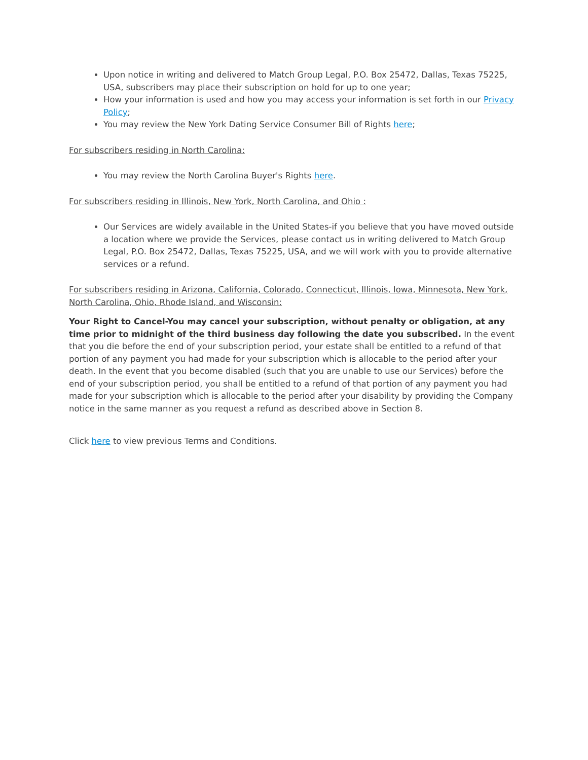Upon notice in writing and delivered to Match Group Legal, P.O. Box 25472, Dallas, Texas 75225, USA, subscribers may place their subscription on hold for up to one year;
How your information is used and how you may access your information is set forth in our Privacy Policy;
You may review the New York Dating Service Consumer Bill of Rights here;
For subscribers residing in North Carolina:
You may review the North Carolina Buyer's Rights here.
For subscribers residing in Illinois, New York, North Carolina, and Ohio :
Our Services are widely available in the United States-if you believe that you have moved outside a location where we provide the Services, please contact us in writing delivered to Match Group Legal, P.O. Box 25472, Dallas, Texas 75225, USA, and we will work with you to provide alternative services or a refund.
For subscribers residing in Arizona, California, Colorado, Connecticut, Illinois, Iowa, Minnesota, New York, North Carolina, Ohio, Rhode Island, and Wisconsin:
Your Right to Cancel-You may cancel your subscription, without penalty or obligation, at any time prior to midnight of the third business day following the date you subscribed. In the event that you die before the end of your subscription period, your estate shall be entitled to a refund of that portion of any payment you had made for your subscription which is allocable to the period after your death. In the event that you become disabled (such that you are unable to use our Services) before the end of your subscription period, you shall be entitled to a refund of that portion of any payment you had made for your subscription which is allocable to the period after your disability by providing the Company notice in the same manner as you request a refund as described above in Section 8.
Click here to view previous Terms and Conditions.